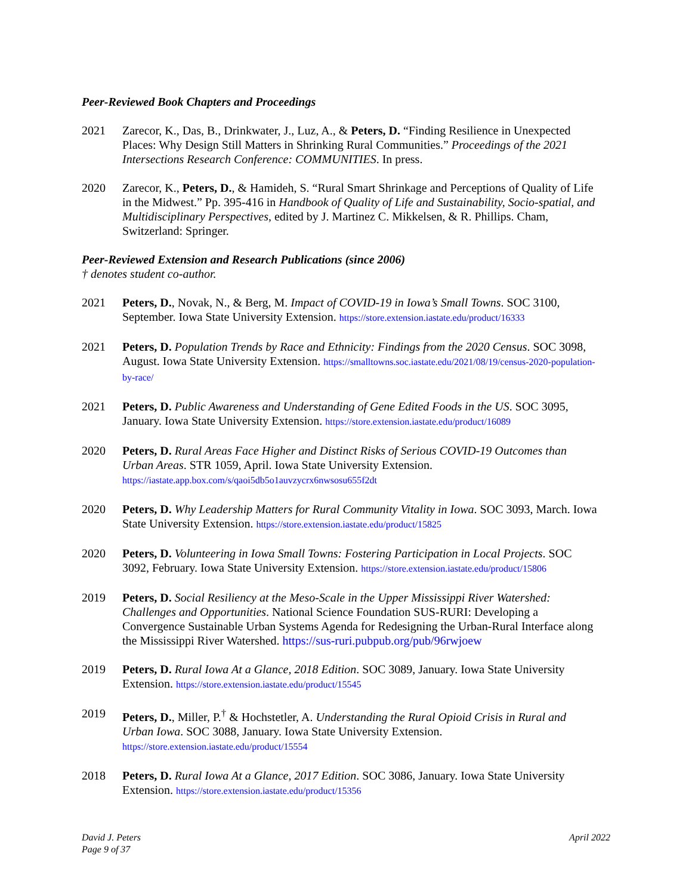Peer-Reviewed Book Chapters and Proceedings
2021 Zarecor, K., Das, B., Drinkwater, J., Luz, A., & Peters, D. “Finding Resilience in Unexpected Places: Why Design Still Matters in Shrinking Rural Communities.” Proceedings of the 2021 Intersections Research Conference: COMMUNITIES. In press.
2020 Zarecor, K., Peters, D., & Hamideh, S. “Rural Smart Shrinkage and Perceptions of Quality of Life in the Midwest.” Pp. 395-416 in Handbook of Quality of Life and Sustainability, Socio-spatial, and Multidisciplinary Perspectives, edited by J. Martinez C. Mikkelsen, & R. Phillips. Cham, Switzerland: Springer.
Peer-Reviewed Extension and Research Publications (since 2006)
† denotes student co-author.
2021 Peters, D., Novak, N., & Berg, M. Impact of COVID-19 in Iowa’s Small Towns. SOC 3100, September. Iowa State University Extension. https://store.extension.iastate.edu/product/16333
2021 Peters, D. Population Trends by Race and Ethnicity: Findings from the 2020 Census. SOC 3098, August. Iowa State University Extension. https://smalltowns.soc.iastate.edu/2021/08/19/census-2020-population-by-race/
2021 Peters, D. Public Awareness and Understanding of Gene Edited Foods in the US. SOC 3095, January. Iowa State University Extension. https://store.extension.iastate.edu/product/16089
2020 Peters, D. Rural Areas Face Higher and Distinct Risks of Serious COVID-19 Outcomes than Urban Areas. STR 1059, April. Iowa State University Extension. https://iastate.app.box.com/s/qaoi5db5o1auvzycrx6nwsosu655f2dt
2020 Peters, D. Why Leadership Matters for Rural Community Vitality in Iowa. SOC 3093, March. Iowa State University Extension. https://store.extension.iastate.edu/product/15825
2020 Peters, D. Volunteering in Iowa Small Towns: Fostering Participation in Local Projects. SOC 3092, February. Iowa State University Extension. https://store.extension.iastate.edu/product/15806
2019 Peters, D. Social Resiliency at the Meso-Scale in the Upper Mississippi River Watershed: Challenges and Opportunities. National Science Foundation SUS-RURI: Developing a Convergence Sustainable Urban Systems Agenda for Redesigning the Urban-Rural Interface along the Mississippi River Watershed. https://sus-ruri.pubpub.org/pub/96rwjoew
2019 Peters, D. Rural Iowa At a Glance, 2018 Edition. SOC 3089, January. Iowa State University Extension. https://store.extension.iastate.edu/product/15545
2019 Peters, D., Miller, P.<sup>†</sup> & Hochstetler, A. Understanding the Rural Opioid Crisis in Rural and Urban Iowa. SOC 3088, January. Iowa State University Extension. https://store.extension.iastate.edu/product/15554
2018 Peters, D. Rural Iowa At a Glance, 2017 Edition. SOC 3086, January. Iowa State University Extension. https://store.extension.iastate.edu/product/15356
David J. Peters
Page 9 of 37
April 2022